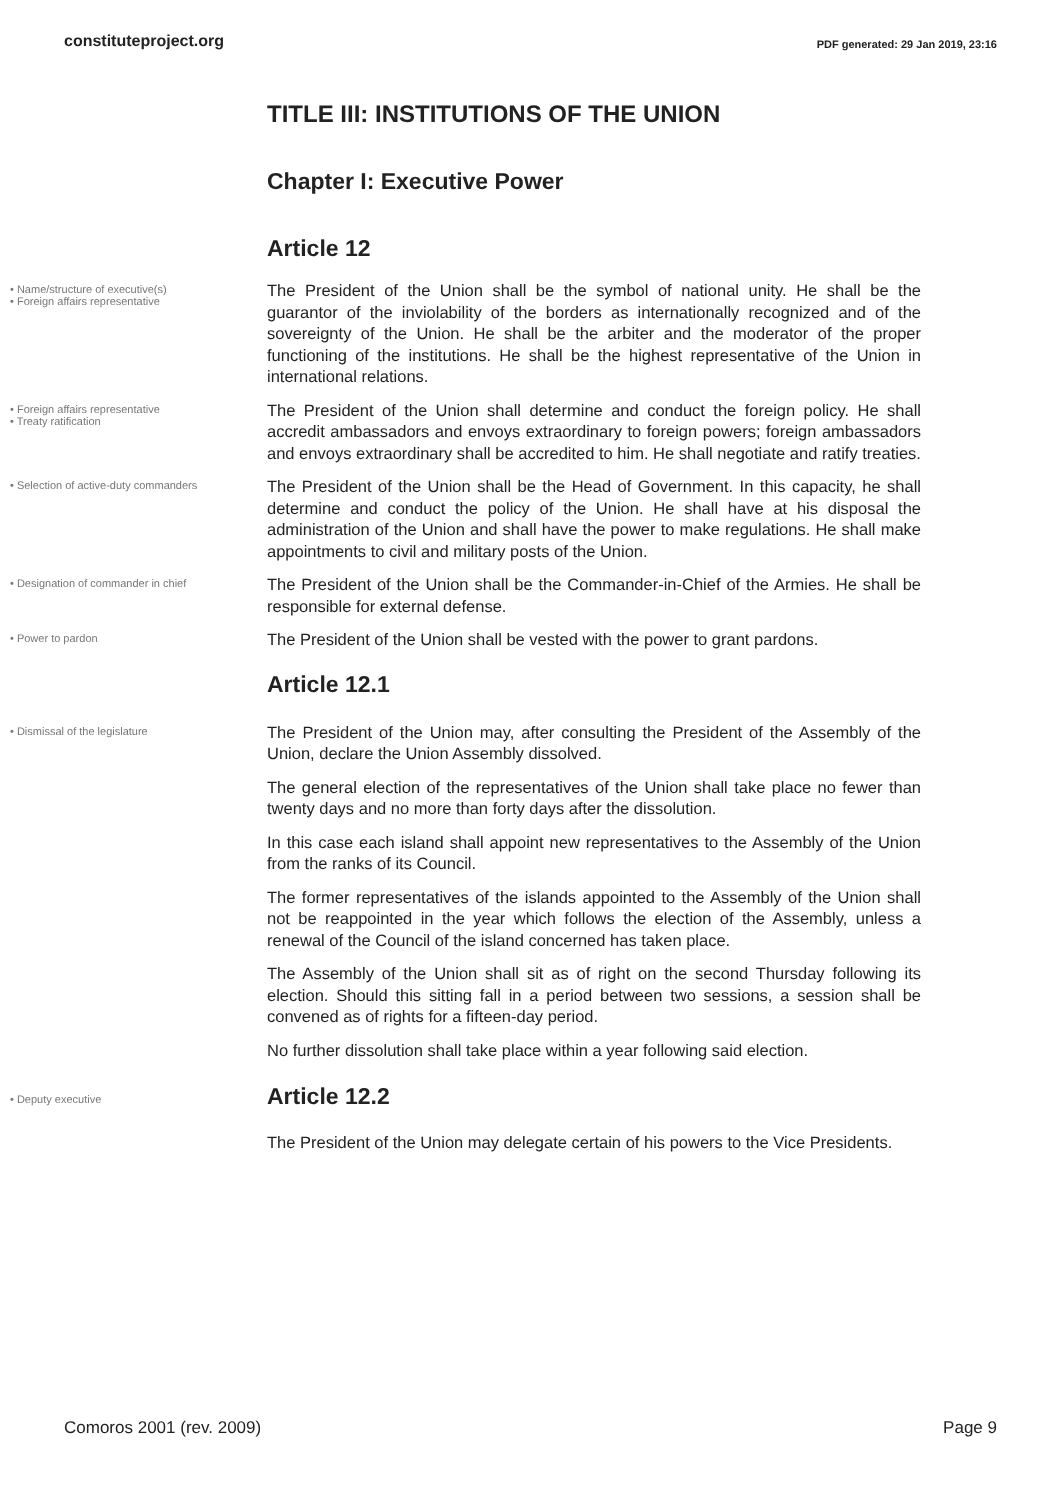constituteproject.org PDF generated: 29 Jan 2019, 23:16
TITLE III: INSTITUTIONS OF THE UNION
Chapter I: Executive Power
Article 12
• Name/structure of executive(s)
• Foreign affairs representative
The President of the Union shall be the symbol of national unity. He shall be the guarantor of the inviolability of the borders as internationally recognized and of the sovereignty of the Union. He shall be the arbiter and the moderator of the proper functioning of the institutions. He shall be the highest representative of the Union in international relations.
• Foreign affairs representative
• Treaty ratification
The President of the Union shall determine and conduct the foreign policy. He shall accredit ambassadors and envoys extraordinary to foreign powers; foreign ambassadors and envoys extraordinary shall be accredited to him. He shall negotiate and ratify treaties.
• Selection of active-duty commanders
The President of the Union shall be the Head of Government. In this capacity, he shall determine and conduct the policy of the Union. He shall have at his disposal the administration of the Union and shall have the power to make regulations. He shall make appointments to civil and military posts of the Union.
• Designation of commander in chief
The President of the Union shall be the Commander-in-Chief of the Armies. He shall be responsible for external defense.
• Power to pardon
The President of the Union shall be vested with the power to grant pardons.
Article 12.1
• Dismissal of the legislature
The President of the Union may, after consulting the President of the Assembly of the Union, declare the Union Assembly dissolved.
The general election of the representatives of the Union shall take place no fewer than twenty days and no more than forty days after the dissolution.
In this case each island shall appoint new representatives to the Assembly of the Union from the ranks of its Council.
The former representatives of the islands appointed to the Assembly of the Union shall not be reappointed in the year which follows the election of the Assembly, unless a renewal of the Council of the island concerned has taken place.
The Assembly of the Union shall sit as of right on the second Thursday following its election. Should this sitting fall in a period between two sessions, a session shall be convened as of rights for a fifteen-day period.
No further dissolution shall take place within a year following said election.
• Deputy executive
Article 12.2
The President of the Union may delegate certain of his powers to the Vice Presidents.
Comoros 2001 (rev. 2009) Page 9